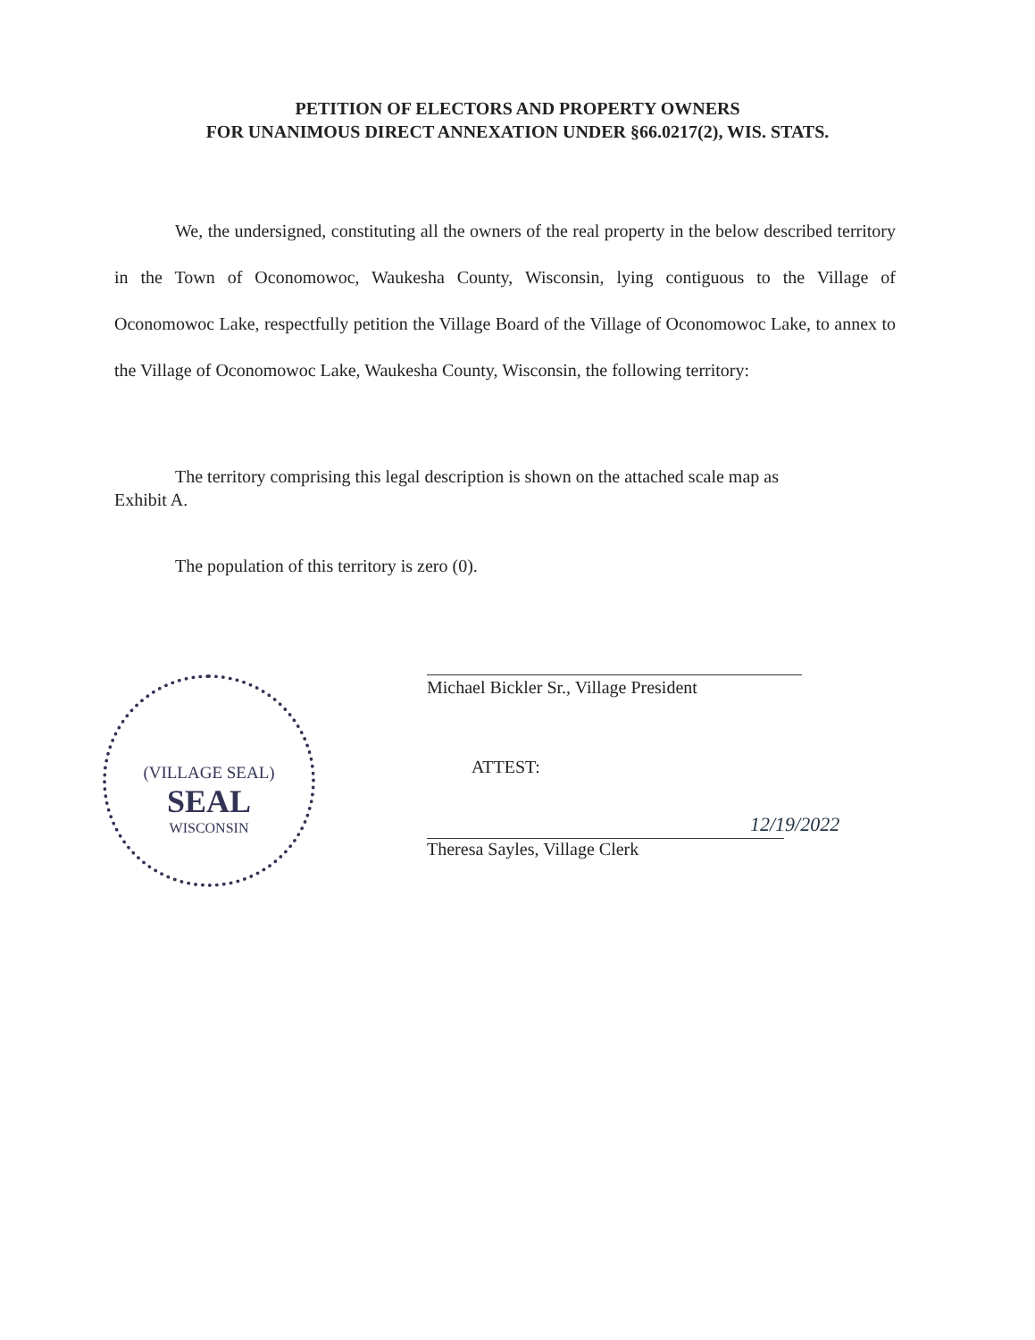PETITION OF ELECTORS AND PROPERTY OWNERS
FOR UNANIMOUS DIRECT ANNEXATION UNDER §66.0217(2), WIS. STATS.
We, the undersigned, constituting all the owners of the real property in the below described territory in the Town of Oconomowoc, Waukesha County, Wisconsin, lying contiguous to the Village of Oconomowoc Lake, respectfully petition the Village Board of the Village of Oconomowoc Lake, to annex to the Village of Oconomowoc Lake, Waukesha County, Wisconsin, the following territory:
The territory comprising this legal description is shown on the attached scale map as
Exhibit A.
The population of this territory is zero (0).
(VILLAGE SEAL)
SEAL
WISCONSIN
Michael Bickler Sr., Village President
ATTEST:
12/19/2022
Theresa Sayles, Village Clerk